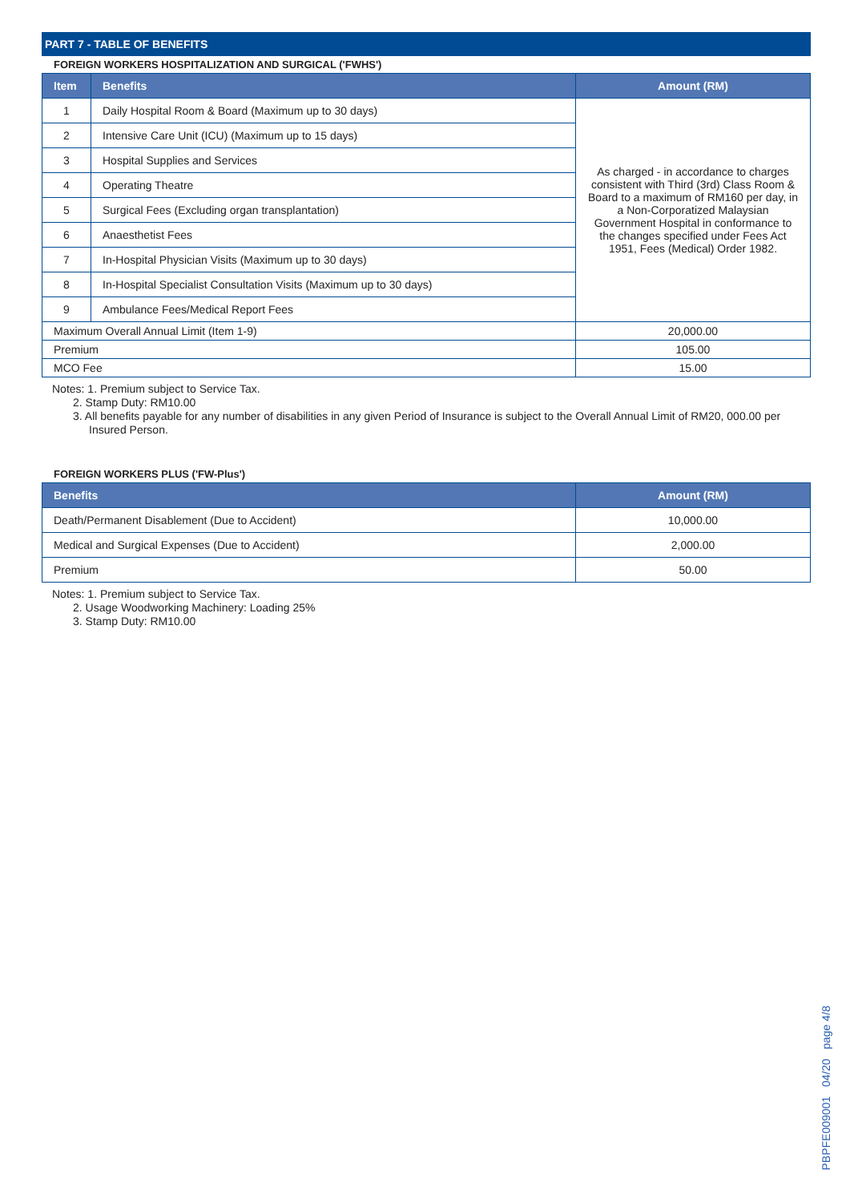PART 7 - TABLE OF BENEFITS
FOREIGN WORKERS HOSPITALIZATION AND SURGICAL ('FWHS')
| Item | Benefits | Amount (RM) |
| --- | --- | --- |
| 1 | Daily Hospital Room & Board (Maximum up to 30 days) | As charged - in accordance to charges consistent with Third (3rd) Class Room & Board to a maximum of RM160 per day, in a Non-Corporatized Malaysian Government Hospital in conformance to the changes specified under Fees Act 1951, Fees (Medical) Order 1982. |
| 2 | Intensive Care Unit (ICU) (Maximum up to 15 days) | |
| 3 | Hospital Supplies and Services | |
| 4 | Operating Theatre | |
| 5 | Surgical Fees (Excluding organ transplantation) | |
| 6 | Anaesthetist Fees | |
| 7 | In-Hospital Physician Visits (Maximum up to 30 days) | |
| 8 | In-Hospital Specialist Consultation Visits (Maximum up to 30 days) | |
| 9 | Ambulance Fees/Medical Report Fees | |
| Maximum Overall Annual Limit (Item 1-9) | | 20,000.00 |
| Premium | | 105.00 |
| MCO Fee | | 15.00 |
Notes: 1. Premium subject to Service Tax.
2. Stamp Duty: RM10.00
3. All benefits payable for any number of disabilities in any given Period of Insurance is subject to the Overall Annual Limit of RM20, 000.00 per Insured Person.
FOREIGN WORKERS PLUS ('FW-Plus')
| Benefits | Amount (RM) |
| --- | --- |
| Death/Permanent Disablement (Due to Accident) | 10,000.00 |
| Medical and Surgical Expenses (Due to Accident) | 2,000.00 |
| Premium | 50.00 |
Notes: 1. Premium subject to Service Tax.
2. Usage Woodworking Machinery: Loading 25%
3. Stamp Duty: RM10.00
PBPFE009001 04/20 page 4/8